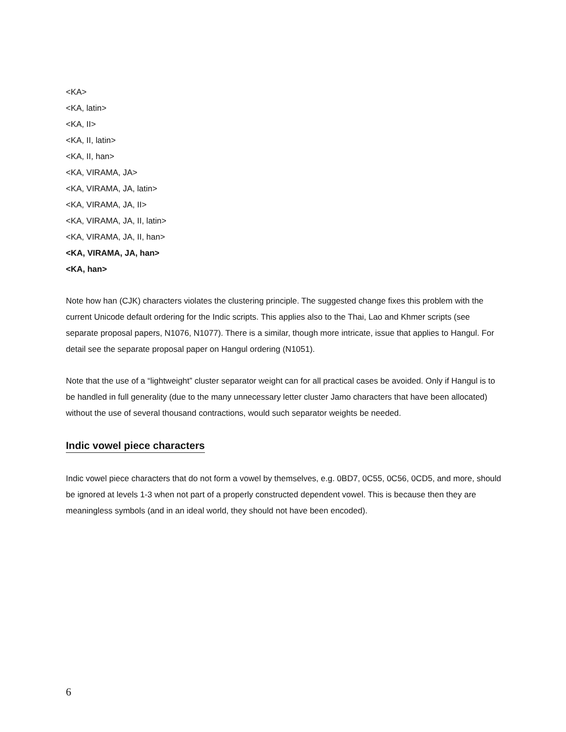<KA>
<KA, latin>
<KA, II>
<KA, II, latin>
<KA, II, han>
<KA, VIRAMA, JA>
<KA, VIRAMA, JA, latin>
<KA, VIRAMA, JA, II>
<KA, VIRAMA, JA, II, latin>
<KA, VIRAMA, JA, II, han>
<KA, VIRAMA, JA, han>
<KA, han>
Note how han (CJK) characters violates the clustering principle. The suggested change fixes this problem with the current Unicode default ordering for the Indic scripts. This applies also to the Thai, Lao and Khmer scripts (see separate proposal papers, N1076, N1077). There is a similar, though more intricate, issue that applies to Hangul. For detail see the separate proposal paper on Hangul ordering (N1051).
Note that the use of a “lightweight” cluster separator weight can for all practical cases be avoided. Only if Hangul is to be handled in full generality (due to the many unnecessary letter cluster Jamo characters that have been allocated) without the use of several thousand contractions, would such separator weights be needed.
Indic vowel piece characters
Indic vowel piece characters that do not form a vowel by themselves, e.g. 0BD7, 0C55, 0C56, 0CD5, and more, should be ignored at levels 1-3 when not part of a properly constructed dependent vowel. This is because then they are meaningless symbols (and in an ideal world, they should not have been encoded).
6